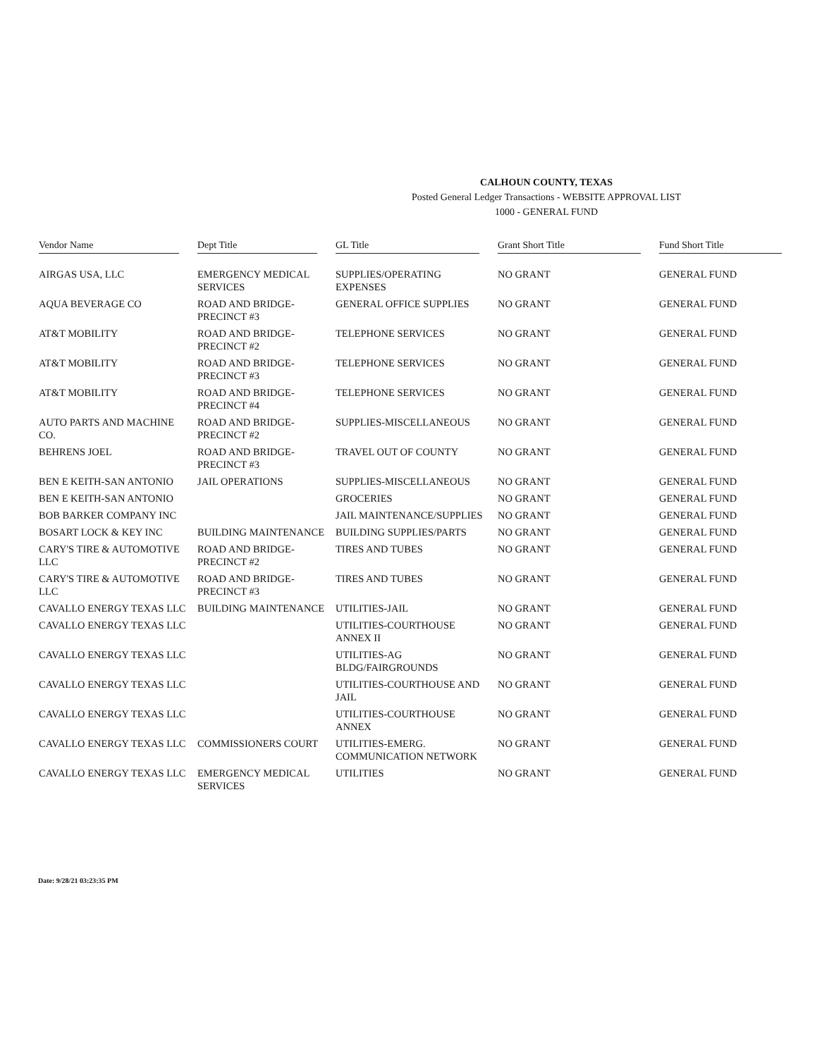CALHOUN COUNTY, TEXAS
Posted General Ledger Transactions - WEBSITE APPROVAL LIST
1000 - GENERAL FUND
| Vendor Name | Dept Title | GL Title | Grant Short Title | Fund Short Title |
| --- | --- | --- | --- | --- |
| AIRGAS USA, LLC | EMERGENCY MEDICAL SERVICES | SUPPLIES/OPERATING EXPENSES | NO GRANT | GENERAL FUND |
| AQUA BEVERAGE CO | ROAD AND BRIDGE-PRECINCT #3 | GENERAL OFFICE SUPPLIES | NO GRANT | GENERAL FUND |
| AT&T MOBILITY | ROAD AND BRIDGE-PRECINCT #2 | TELEPHONE SERVICES | NO GRANT | GENERAL FUND |
| AT&T MOBILITY | ROAD AND BRIDGE-PRECINCT #3 | TELEPHONE SERVICES | NO GRANT | GENERAL FUND |
| AT&T MOBILITY | ROAD AND BRIDGE-PRECINCT #4 | TELEPHONE SERVICES | NO GRANT | GENERAL FUND |
| AUTO PARTS AND MACHINE CO. | ROAD AND BRIDGE-PRECINCT #2 | SUPPLIES-MISCELLANEOUS | NO GRANT | GENERAL FUND |
| BEHRENS JOEL | ROAD AND BRIDGE-PRECINCT #3 | TRAVEL OUT OF COUNTY | NO GRANT | GENERAL FUND |
| BEN E KEITH-SAN ANTONIO | JAIL OPERATIONS | SUPPLIES-MISCELLANEOUS | NO GRANT | GENERAL FUND |
| BEN E KEITH-SAN ANTONIO | | GROCERIES | NO GRANT | GENERAL FUND |
| BOB BARKER COMPANY INC | | JAIL MAINTENANCE/SUPPLIES | NO GRANT | GENERAL FUND |
| BOSART LOCK & KEY INC | BUILDING MAINTENANCE | BUILDING SUPPLIES/PARTS | NO GRANT | GENERAL FUND |
| CARY'S TIRE & AUTOMOTIVE LLC | ROAD AND BRIDGE-PRECINCT #2 | TIRES AND TUBES | NO GRANT | GENERAL FUND |
| CARY'S TIRE & AUTOMOTIVE LLC | ROAD AND BRIDGE-PRECINCT #3 | TIRES AND TUBES | NO GRANT | GENERAL FUND |
| CAVALLO ENERGY TEXAS LLC | BUILDING MAINTENANCE | UTILITIES-JAIL | NO GRANT | GENERAL FUND |
| CAVALLO ENERGY TEXAS LLC | | UTILITIES-COURTHOUSE ANNEX II | NO GRANT | GENERAL FUND |
| CAVALLO ENERGY TEXAS LLC | | UTILITIES-AG BLDG/FAIRGROUNDS | NO GRANT | GENERAL FUND |
| CAVALLO ENERGY TEXAS LLC | | UTILITIES-COURTHOUSE AND JAIL | NO GRANT | GENERAL FUND |
| CAVALLO ENERGY TEXAS LLC | | UTILITIES-COURTHOUSE ANNEX | NO GRANT | GENERAL FUND |
| CAVALLO ENERGY TEXAS LLC | COMMISSIONERS COURT | UTILITIES-EMERG. COMMUNICATION NETWORK | NO GRANT | GENERAL FUND |
| CAVALLO ENERGY TEXAS LLC | EMERGENCY MEDICAL SERVICES | UTILITIES | NO GRANT | GENERAL FUND |
Date: 9/28/21 03:23:35 PM